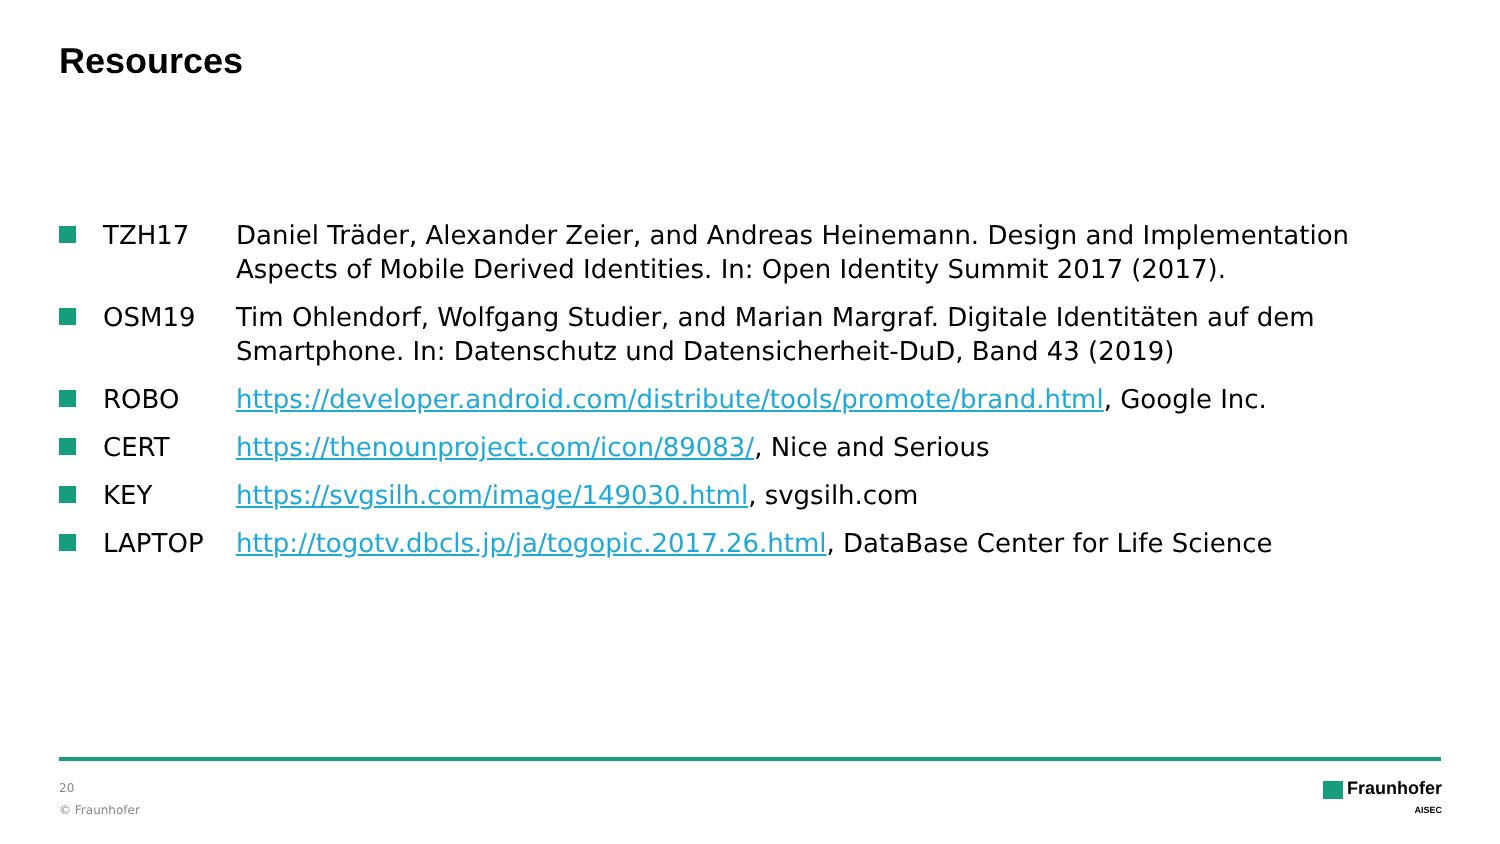Resources
TZH17 Daniel Träder, Alexander Zeier, and Andreas Heinemann. Design and Implementation Aspects of Mobile Derived Identities. In: Open Identity Summit 2017 (2017).
OSM19 Tim Ohlendorf, Wolfgang Studier, and Marian Margraf. Digitale Identitäten auf dem Smartphone. In: Datenschutz und Datensicherheit-DuD, Band 43 (2019)
ROBO https://developer.android.com/distribute/tools/promote/brand.html, Google Inc.
CERT https://thenounproject.com/icon/89083/, Nice and Serious
KEY https://svgsilh.com/image/149030.html, svgsilh.com
LAPTOP http://togotv.dbcls.jp/ja/togopic.2017.26.html, DataBase Center for Life Science
20
© Fraunhofer
Fraunhofer
AISEC